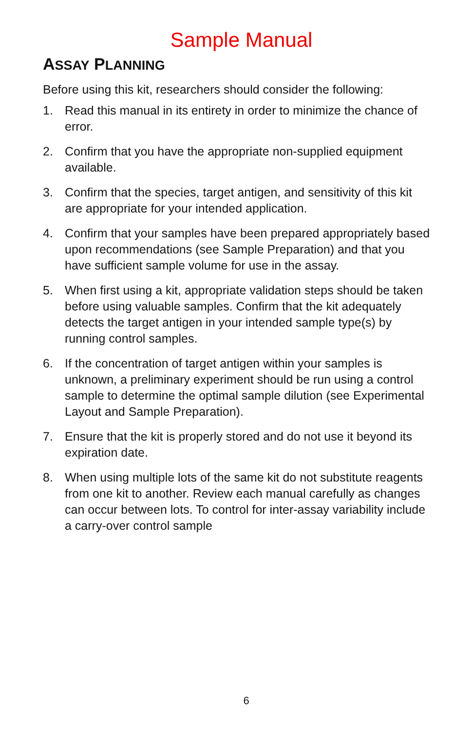Sample Manual
ASSAY PLANNING
Before using this kit, researchers should consider the following:
1. Read this manual in its entirety in order to minimize the chance of error.
2. Confirm that you have the appropriate non-supplied equipment available.
3. Confirm that the species, target antigen, and sensitivity of this kit are appropriate for your intended application.
4. Confirm that your samples have been prepared appropriately based upon recommendations (see Sample Preparation) and that you have sufficient sample volume for use in the assay.
5. When first using a kit, appropriate validation steps should be taken before using valuable samples. Confirm that the kit adequately detects the target antigen in your intended sample type(s) by running control samples.
6. If the concentration of target antigen within your samples is unknown, a preliminary experiment should be run using a control sample to determine the optimal sample dilution (see Experimental Layout and Sample Preparation).
7. Ensure that the kit is properly stored and do not use it beyond its expiration date.
8. When using multiple lots of the same kit do not substitute reagents from one kit to another. Review each manual carefully as changes can occur between lots. To control for inter-assay variability include a carry-over control sample
6